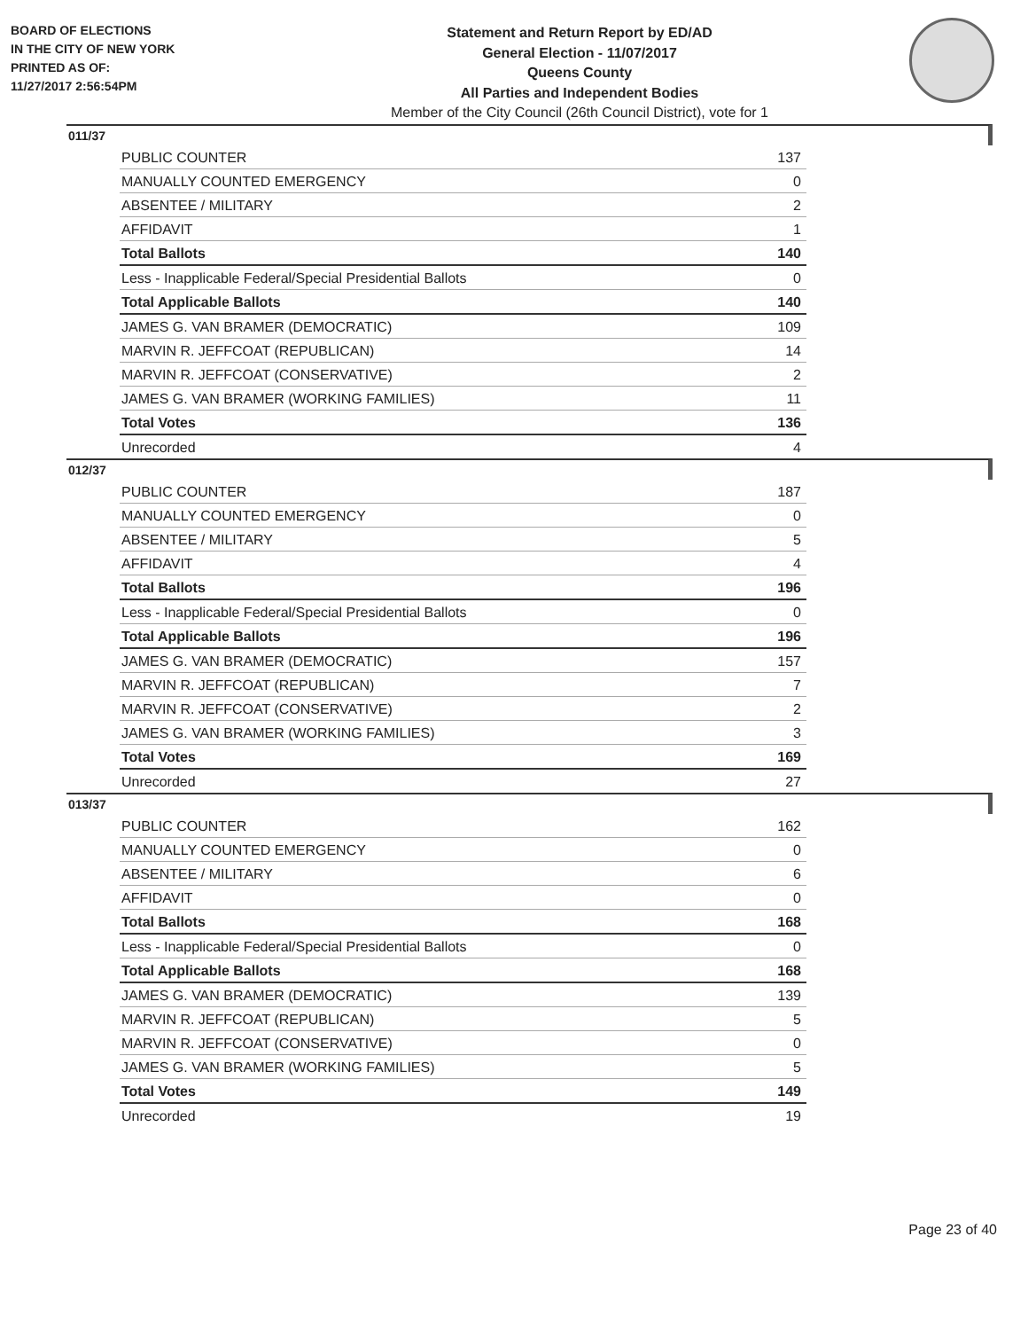BOARD OF ELECTIONS
IN THE CITY OF NEW YORK
PRINTED AS OF:
11/27/2017 2:56:54PM
Statement and Return Report by ED/AD
General Election - 11/07/2017
Queens County
All Parties and Independent Bodies
Member of the City Council (26th Council District), vote for 1
011/37
| PUBLIC COUNTER | 137 |
| MANUALLY COUNTED EMERGENCY | 0 |
| ABSENTEE / MILITARY | 2 |
| AFFIDAVIT | 1 |
| Total Ballots | 140 |
| Less - Inapplicable Federal/Special Presidential Ballots | 0 |
| Total Applicable Ballots | 140 |
| JAMES G. VAN BRAMER (DEMOCRATIC) | 109 |
| MARVIN R. JEFFCOAT (REPUBLICAN) | 14 |
| MARVIN R. JEFFCOAT (CONSERVATIVE) | 2 |
| JAMES G. VAN BRAMER (WORKING FAMILIES) | 11 |
| Total Votes | 136 |
| Unrecorded | 4 |
012/37
| PUBLIC COUNTER | 187 |
| MANUALLY COUNTED EMERGENCY | 0 |
| ABSENTEE / MILITARY | 5 |
| AFFIDAVIT | 4 |
| Total Ballots | 196 |
| Less - Inapplicable Federal/Special Presidential Ballots | 0 |
| Total Applicable Ballots | 196 |
| JAMES G. VAN BRAMER (DEMOCRATIC) | 157 |
| MARVIN R. JEFFCOAT (REPUBLICAN) | 7 |
| MARVIN R. JEFFCOAT (CONSERVATIVE) | 2 |
| JAMES G. VAN BRAMER (WORKING FAMILIES) | 3 |
| Total Votes | 169 |
| Unrecorded | 27 |
013/37
| PUBLIC COUNTER | 162 |
| MANUALLY COUNTED EMERGENCY | 0 |
| ABSENTEE / MILITARY | 6 |
| AFFIDAVIT | 0 |
| Total Ballots | 168 |
| Less - Inapplicable Federal/Special Presidential Ballots | 0 |
| Total Applicable Ballots | 168 |
| JAMES G. VAN BRAMER (DEMOCRATIC) | 139 |
| MARVIN R. JEFFCOAT (REPUBLICAN) | 5 |
| MARVIN R. JEFFCOAT (CONSERVATIVE) | 0 |
| JAMES G. VAN BRAMER (WORKING FAMILIES) | 5 |
| Total Votes | 149 |
| Unrecorded | 19 |
Page 23 of 40